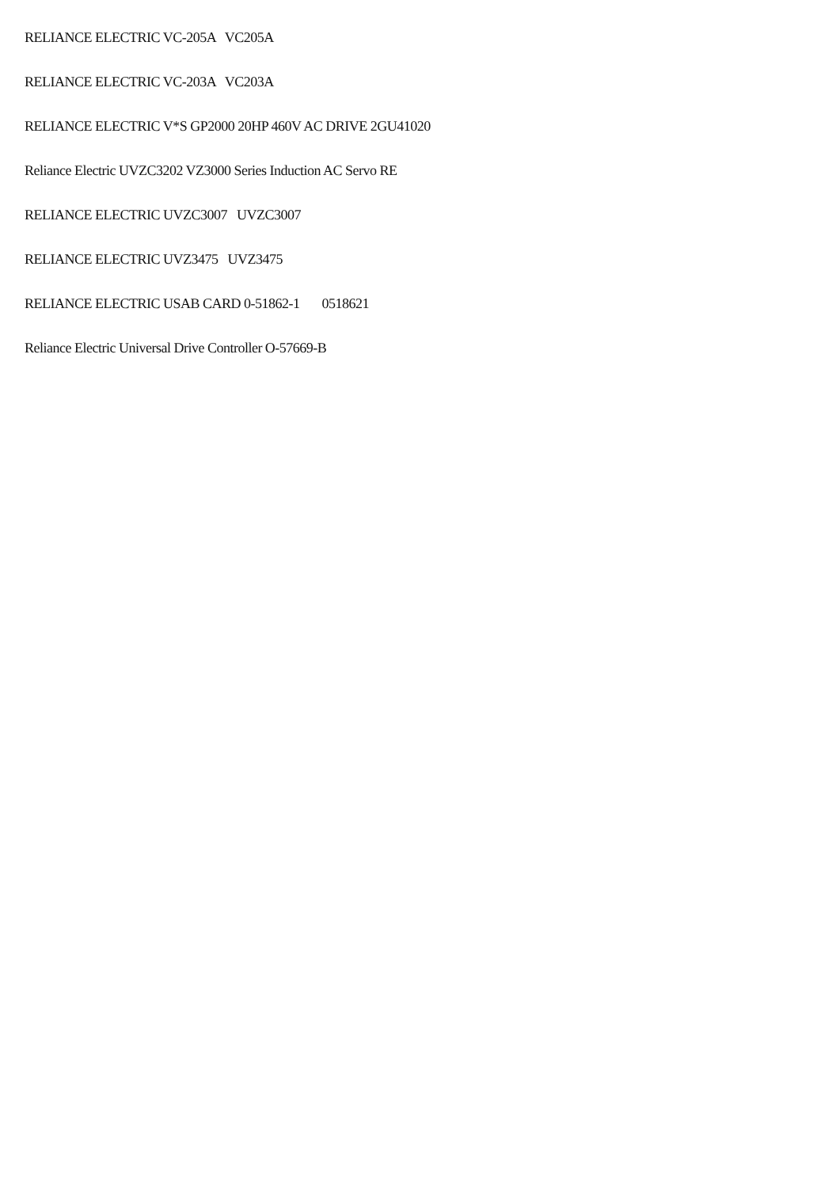RELIANCE ELECTRIC VC-205A VC205A
RELIANCE ELECTRIC VC-203A VC203A
RELIANCE ELECTRIC V*S GP2000 20HP 460V AC DRIVE 2GU41020
Reliance Electric UVZC3202 VZ3000 Series Induction AC Servo RE
RELIANCE ELECTRIC UVZC3007 UVZC3007
RELIANCE ELECTRIC UVZ3475 UVZ3475
RELIANCE ELECTRIC USAB CARD 0-51862-1 0518621
Reliance Electric Universal Drive Controller O-57669-B